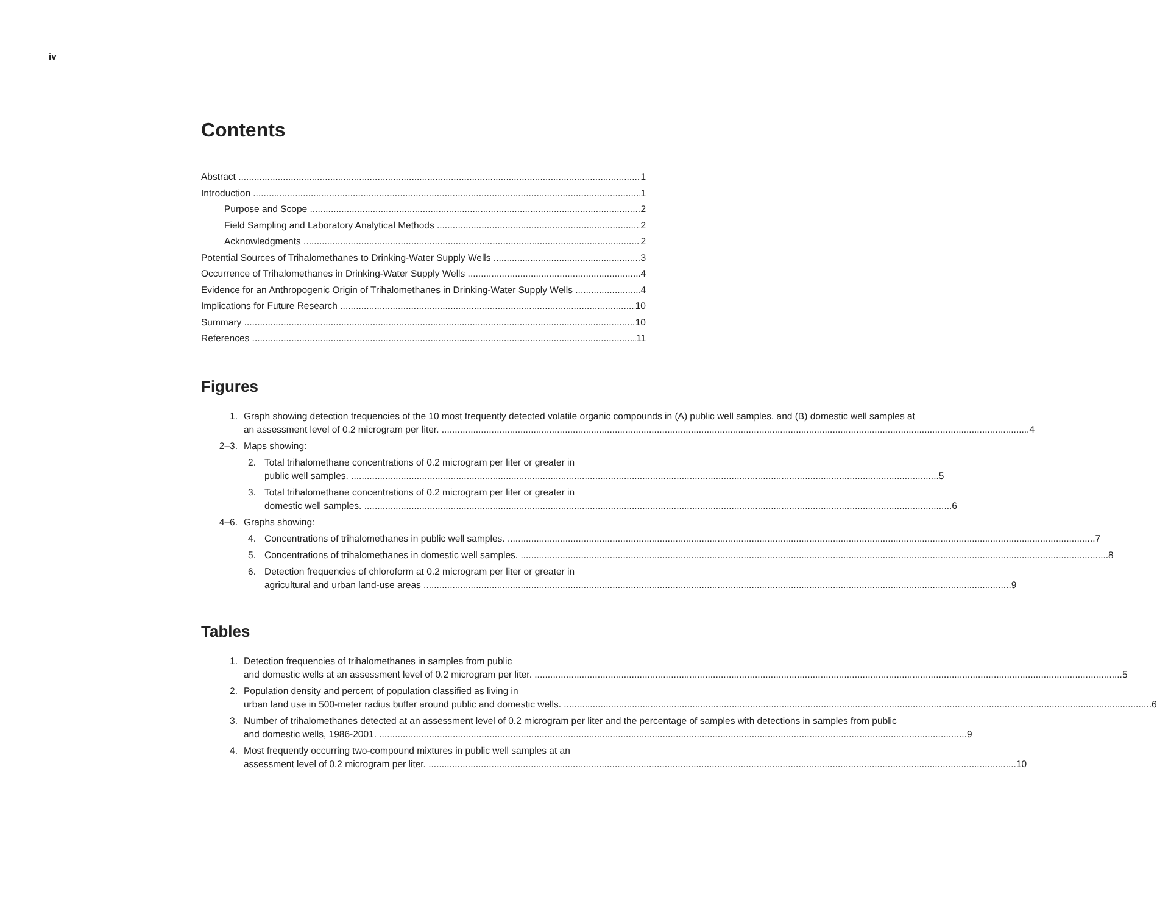iv
Contents
Abstract 1
Introduction 1
Purpose and Scope 2
Field Sampling and Laboratory Analytical Methods 2
Acknowledgments 2
Potential Sources of Trihalomethanes to Drinking-Water Supply Wells 3
Occurrence of Trihalomethanes in Drinking-Water Supply Wells 4
Evidence for an Anthropogenic Origin of Trihalomethanes in Drinking-Water Supply Wells 4
Implications for Future Research 10
Summary 10
References 11
Figures
1. Graph showing detection frequencies of the 10 most frequently detected volatile organic compounds in (A) public well samples, and (B) domestic well samples at
an assessment level of 0.2 microgram per liter. 4
2–3. Maps showing:
2. Total trihalomethane concentrations of 0.2 microgram per liter or greater in
public well samples. 5
3. Total trihalomethane concentrations of 0.2 microgram per liter or greater in
domestic well samples. 6
4–6. Graphs showing:
4. Concentrations of trihalomethanes in public well samples. 7
5. Concentrations of trihalomethanes in domestic well samples. 8
6. Detection frequencies of chloroform at 0.2 microgram per liter or greater in
agricultural and urban land-use areas 9
Tables
1. Detection frequencies of trihalomethanes in samples from public
and domestic wells at an assessment level of 0.2 microgram per liter. 5
2. Population density and percent of population classified as living in
urban land use in 500-meter radius buffer around public and domestic wells. 6
3. Number of trihalomethanes detected at an assessment level of 0.2 microgram per liter and the percentage of samples with detections in samples from public
and domestic wells, 1986-2001. 9
4. Most frequently occurring two-compound mixtures in public well samples at an
assessment level of 0.2 microgram per liter. 10